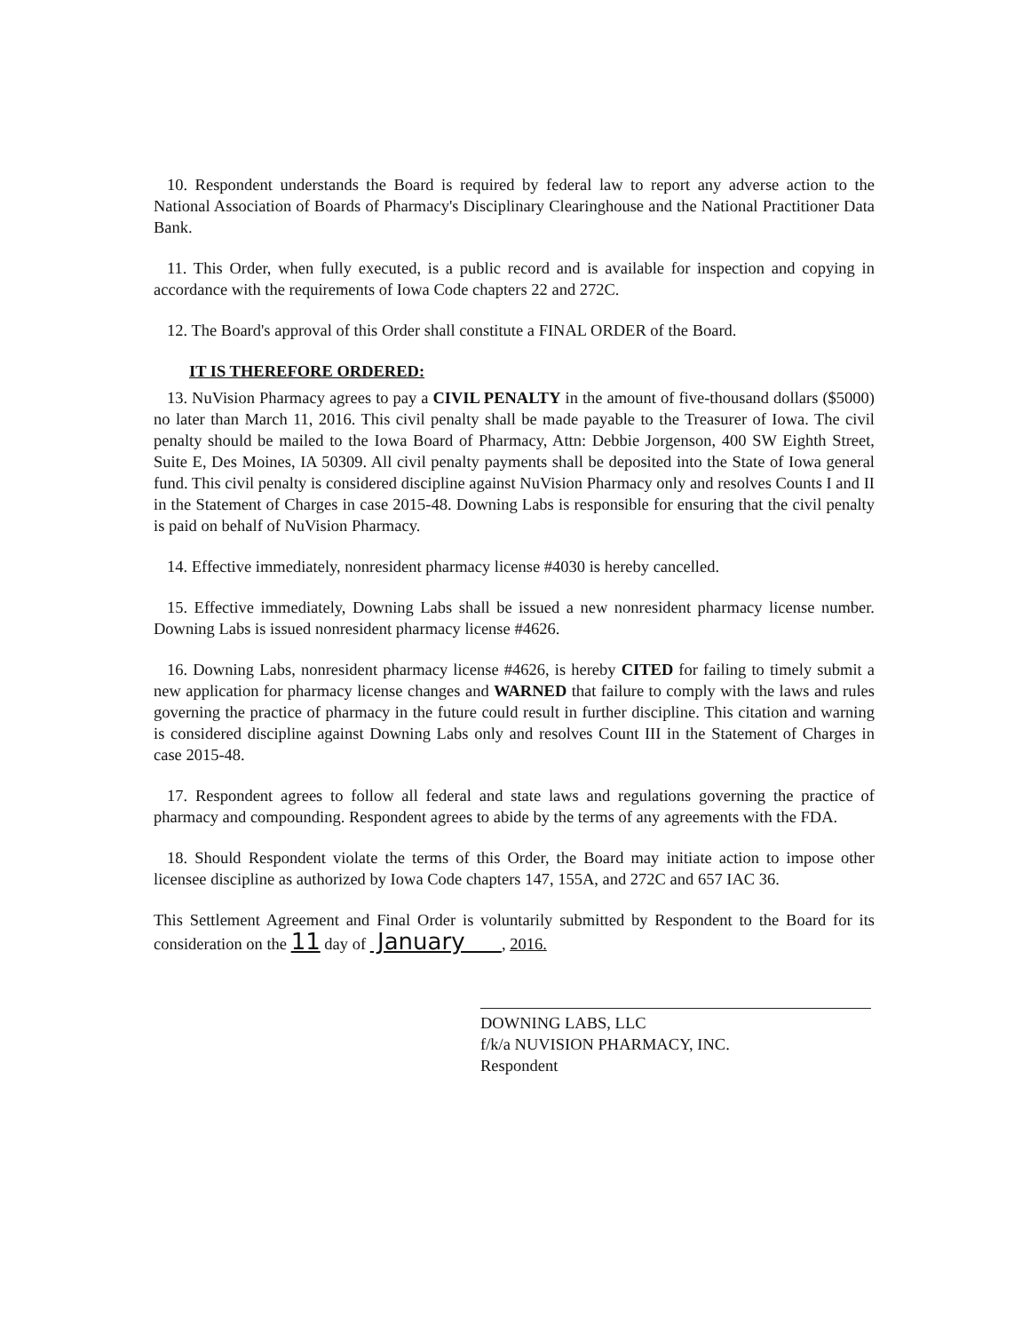10. Respondent understands the Board is required by federal law to report any adverse action to the National Association of Boards of Pharmacy's Disciplinary Clearinghouse and the National Practitioner Data Bank.
11. This Order, when fully executed, is a public record and is available for inspection and copying in accordance with the requirements of Iowa Code chapters 22 and 272C.
12. The Board's approval of this Order shall constitute a FINAL ORDER of the Board.
IT IS THEREFORE ORDERED:
13. NuVision Pharmacy agrees to pay a CIVIL PENALTY in the amount of five-thousand dollars ($5000) no later than March 11, 2016. This civil penalty shall be made payable to the Treasurer of Iowa. The civil penalty should be mailed to the Iowa Board of Pharmacy, Attn: Debbie Jorgenson, 400 SW Eighth Street, Suite E, Des Moines, IA 50309. All civil penalty payments shall be deposited into the State of Iowa general fund. This civil penalty is considered discipline against NuVision Pharmacy only and resolves Counts I and II in the Statement of Charges in case 2015-48. Downing Labs is responsible for ensuring that the civil penalty is paid on behalf of NuVision Pharmacy.
14. Effective immediately, nonresident pharmacy license #4030 is hereby cancelled.
15. Effective immediately, Downing Labs shall be issued a new nonresident pharmacy license number. Downing Labs is issued nonresident pharmacy license #4626.
16. Downing Labs, nonresident pharmacy license #4626, is hereby CITED for failing to timely submit a new application for pharmacy license changes and WARNED that failure to comply with the laws and rules governing the practice of pharmacy in the future could result in further discipline. This citation and warning is considered discipline against Downing Labs only and resolves Count III in the Statement of Charges in case 2015-48.
17. Respondent agrees to follow all federal and state laws and regulations governing the practice of pharmacy and compounding. Respondent agrees to abide by the terms of any agreements with the FDA.
18. Should Respondent violate the terms of this Order, the Board may initiate action to impose other licensee discipline as authorized by Iowa Code chapters 147, 155A, and 272C and 657 IAC 36.
This Settlement Agreement and Final Order is voluntarily submitted by Respondent to the Board for its consideration on the 11 day of January , 2016.
DOWNING LABS, LLC
f/k/a NUVISION PHARMACY, INC.
Respondent